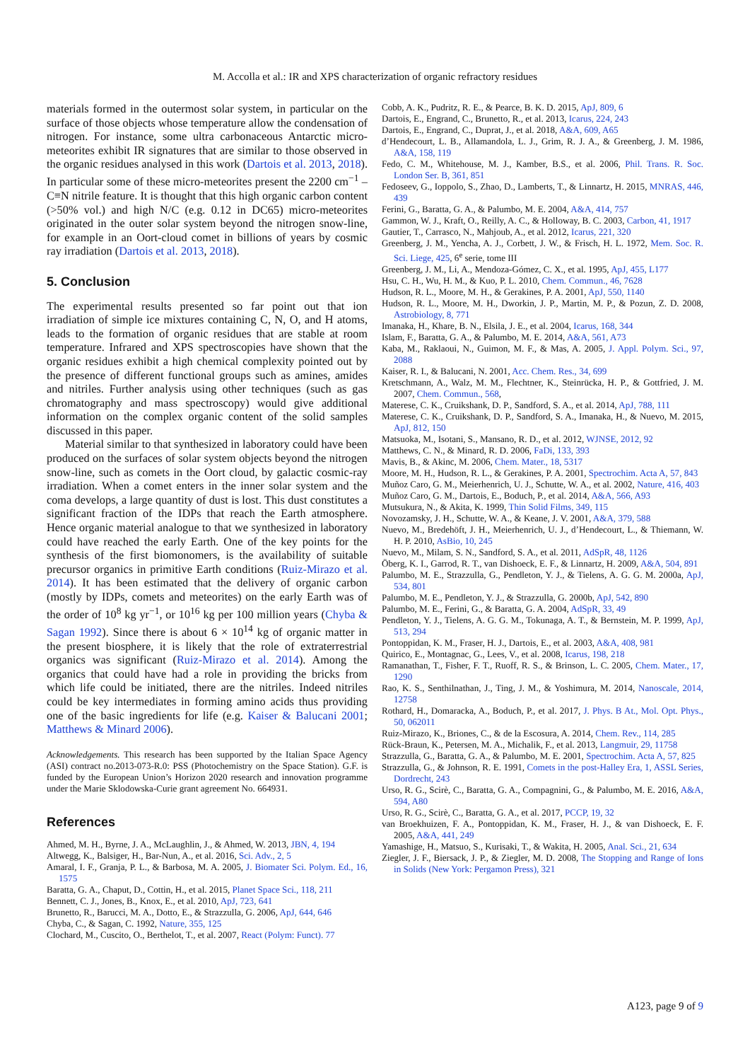M. Accolla et al.: IR and XPS characterization of organic refractory residues
materials formed in the outermost solar system, in particular on the surface of those objects whose temperature allow the condensation of nitrogen. For instance, some ultra carbonaceous Antarctic micro-meteorites exhibit IR signatures that are similar to those observed in the organic residues analysed in this work (Dartois et al. 2013, 2018). In particular some of these micro-meteorites present the 2200 cm<sup>−1</sup> –C≡N nitrile feature. It is thought that this high organic carbon content (>50% vol.) and high N/C (e.g. 0.12 in DC65) micro-meteorites originated in the outer solar system beyond the nitrogen snow-line, for example in an Oort-cloud comet in billions of years by cosmic ray irradiation (Dartois et al. 2013, 2018).
5. Conclusion
The experimental results presented so far point out that ion irradiation of simple ice mixtures containing C, N, O, and H atoms, leads to the formation of organic residues that are stable at room temperature. Infrared and XPS spectroscopies have shown that the organic residues exhibit a high chemical complexity pointed out by the presence of different functional groups such as amines, amides and nitriles. Further analysis using other techniques (such as gas chromatography and mass spectroscopy) would give additional information on the complex organic content of the solid samples discussed in this paper.
Material similar to that synthesized in laboratory could have been produced on the surfaces of solar system objects beyond the nitrogen snow-line, such as comets in the Oort cloud, by galactic cosmic-ray irradiation. When a comet enters in the inner solar system and the coma develops, a large quantity of dust is lost. This dust constitutes a significant fraction of the IDPs that reach the Earth atmosphere. Hence organic material analogue to that we synthesized in laboratory could have reached the early Earth. One of the key points for the synthesis of the first biomonomers, is the availability of suitable precursor organics in primitive Earth conditions (Ruiz-Mirazo et al. 2014). It has been estimated that the delivery of organic carbon (mostly by IDPs, comets and meteorites) on the early Earth was of the order of 10<sup>8</sup> kg yr<sup>−1</sup>, or 10<sup>16</sup> kg per 100 million years (Chyba & Sagan 1992). Since there is about 6 × 10<sup>14</sup> kg of organic matter in the present biosphere, it is likely that the role of extraterrestrial organics was significant (Ruiz-Mirazo et al. 2014). Among the organics that could have had a role in providing the bricks from which life could be initiated, there are the nitriles. Indeed nitriles could be key intermediates in forming amino acids thus providing one of the basic ingredients for life (e.g. Kaiser & Balucani 2001; Matthews & Minard 2006).
Acknowledgements. This research has been supported by the Italian Space Agency (ASI) contract no.2013-073-R.0: PSS (Photochemistry on the Space Station). G.F. is funded by the European Union’s Horizon 2020 research and innovation programme under the Marie Sklodowska-Curie grant agreement No. 664931.
References
Ahmed, M. H., Byrne, J. A., McLaughlin, J., & Ahmed, W. 2013, JBN, 4, 194
Altwegg, K., Balsiger, H., Bar-Nun, A., et al. 2016, Sci. Adv., 2, 5
Amaral, I. F., Granja, P. L., & Barbosa, M. A. 2005, J. Biomater Sci. Polym. Ed., 16, 1575
Baratta, G. A., Chaput, D., Cottin, H., et al. 2015, Planet Space Sci., 118, 211
Bennett, C. J., Jones, B., Knox, E., et al. 2010, ApJ, 723, 641
Brunetto, R., Barucci, M. A., Dotto, E., & Strazzulla, G. 2006, ApJ, 644, 646
Chyba, C., & Sagan, C. 1992, Nature, 355, 125
Clochard, M., Cuscito, O., Berthelot, T., et al. 2007, React (Polym: Funct). 77
Cobb, A. K., Pudritz, R. E., & Pearce, B. K. D. 2015, ApJ, 809, 6
Dartois, E., Engrand, C., Brunetto, R., et al. 2013, Icarus, 224, 243
Dartois, E., Engrand, C., Duprat, J., et al. 2018, A&A, 609, A65
d’Hendecourt, L. B., Allamandola, L. J., Grim, R. J. A., & Greenberg, J. M. 1986, A&A, 158, 119
Fedo, C. M., Whitehouse, M. J., Kamber, B.S., et al. 2006, Phil. Trans. R. Soc. London Ser. B, 361, 851
Fedoseev, G., Ioppolo, S., Zhao, D., Lamberts, T., & Linnartz, H. 2015, MNRAS, 446, 439
Ferini, G., Baratta, G. A., & Palumbo, M. E. 2004, A&A, 414, 757
Gammon, W. J., Kraft, O., Reilly, A. C., & Holloway, B. C. 2003, Carbon, 41, 1917
Gautier, T., Carrasco, N., Mahjoub, A., et al. 2012, Icarus, 221, 320
Greenberg, J. M., Yencha, A. J., Corbett, J. W., & Frisch, H. L. 1972, Mem. Soc. R. Sci. Liege, 425, 6<sup>e</sup> serie, tome III
Greenberg, J. M., Li, A., Mendoza-Gómez, C. X., et al. 1995, ApJ, 455, L177
Hsu, C. H., Wu, H. M., & Kuo, P. L. 2010, Chem. Commun., 46, 7628
Hudson, R. L., Moore, M. H., & Gerakines, P. A. 2001, ApJ, 550, 1140
Hudson, R. L., Moore, M. H., Dworkin, J. P., Martin, M. P., & Pozun, Z. D. 2008, Astrobiology, 8, 771
Imanaka, H., Khare, B. N., Elsila, J. E., et al. 2004, Icarus, 168, 344
Islam, F., Baratta, G. A., & Palumbo, M. E. 2014, A&A, 561, A73
Kaba, M., Raklaoui, N., Guimon, M. F., & Mas, A. 2005, J. Appl. Polym. Sci., 97, 2088
Kaiser, R. I., & Balucani, N. 2001, Acc. Chem. Res., 34, 699
Kretschmann, A., Walz, M. M., Flechtner, K., Steinrücka, H. P., & Gottfried, J. M. 2007, Chem. Commun., 568,
Materese, C. K., Cruikshank, D. P., Sandford, S. A., et al. 2014, ApJ, 788, 111
Materese, C. K., Cruikshank, D. P., Sandford, S. A., Imanaka, H., & Nuevo, M. 2015, ApJ, 812, 150
Matsuoka, M., Isotani, S., Mansano, R. D., et al. 2012, WJNSE, 2012, 92
Matthews, C. N., & Minard, R. D. 2006, FaDi, 133, 393
Mavis, B., & Akinc, M. 2006, Chem. Mater., 18, 5317
Moore, M. H., Hudson, R. L., & Gerakines, P. A. 2001, Spectrochim. Acta A, 57, 843
Muñoz Caro, G. M., Meierhenrich, U. J., Schutte, W. A., et al. 2002, Nature, 416, 403
Muñoz Caro, G. M., Dartois, E., Boduch, P., et al. 2014, A&A, 566, A93
Mutsukura, N., & Akita, K. 1999, Thin Solid Films, 349, 115
Novozamsky, J. H., Schutte, W. A., & Keane, J. V. 2001, A&A, 379, 588
Nuevo, M., Bredehöft, J. H., Meierhenrich, U. J., d’Hendecourt, L., & Thiemann, W. H. P. 2010, AsBio, 10, 245
Nuevo, M., Milam, S. N., Sandford, S. A., et al. 2011, AdSpR, 48, 1126
Öberg, K. I., Garrod, R. T., van Dishoeck, E. F., & Linnartz, H. 2009, A&A, 504, 891
Palumbo, M. E., Strazzulla, G., Pendleton, Y. J., & Tielens, A. G. G. M. 2000a, ApJ, 534, 801
Palumbo, M. E., Pendleton, Y. J., & Strazzulla, G. 2000b, ApJ, 542, 890
Palumbo, M. E., Ferini, G., & Baratta, G. A. 2004, AdSpR, 33, 49
Pendleton, Y. J., Tielens, A. G. G. M., Tokunaga, A. T., & Bernstein, M. P. 1999, ApJ, 513, 294
Pontoppidan, K. M., Fraser, H. J., Dartois, E., et al. 2003, A&A, 408, 981
Quirico, E., Montagnac, G., Lees, V., et al. 2008, Icarus, 198, 218
Ramanathan, T., Fisher, F. T., Ruoff, R. S., & Brinson, L. C. 2005, Chem. Mater., 17, 1290
Rao, K. S., Senthilnathan, J., Ting, J. M., & Yoshimura, M. 2014, Nanoscale, 2014, 12758
Rothard, H., Domaracka, A., Boduch, P., et al. 2017, J. Phys. B At., Mol. Opt. Phys., 50, 062011
Ruiz-Mirazo, K., Briones, C., & de la Escosura, A. 2014, Chem. Rev., 114, 285
Rück-Braun, K., Petersen, M. A., Michalik, F., et al. 2013, Langmuir, 29, 11758
Strazzulla, G., Baratta, G. A., & Palumbo, M. E. 2001, Spectrochim. Acta A, 57, 825
Strazzulla, G., & Johnson, R. E. 1991, Comets in the post-Halley Era, 1, ASSL Series, Dordrecht, 243
Urso, R. G., Scirè, C., Baratta, G. A., Compagnini, G., & Palumbo, M. E. 2016, A&A, 594, A80
Urso, R. G., Scirè, C., Baratta, G. A., et al. 2017, PCCP, 19, 32
van Broekhuizen, F. A., Pontoppidan, K. M., Fraser, H. J., & van Dishoeck, E. F. 2005, A&A, 441, 249
Yamashige, H., Matsuo, S., Kurisaki, T., & Wakita, H. 2005, Anal. Sci., 21, 634
Ziegler, J. F., Biersack, J. P., & Ziegler, M. D. 2008, The Stopping and Range of Ions in Solids (New York: Pergamon Press), 321
A123, page 9 of 9